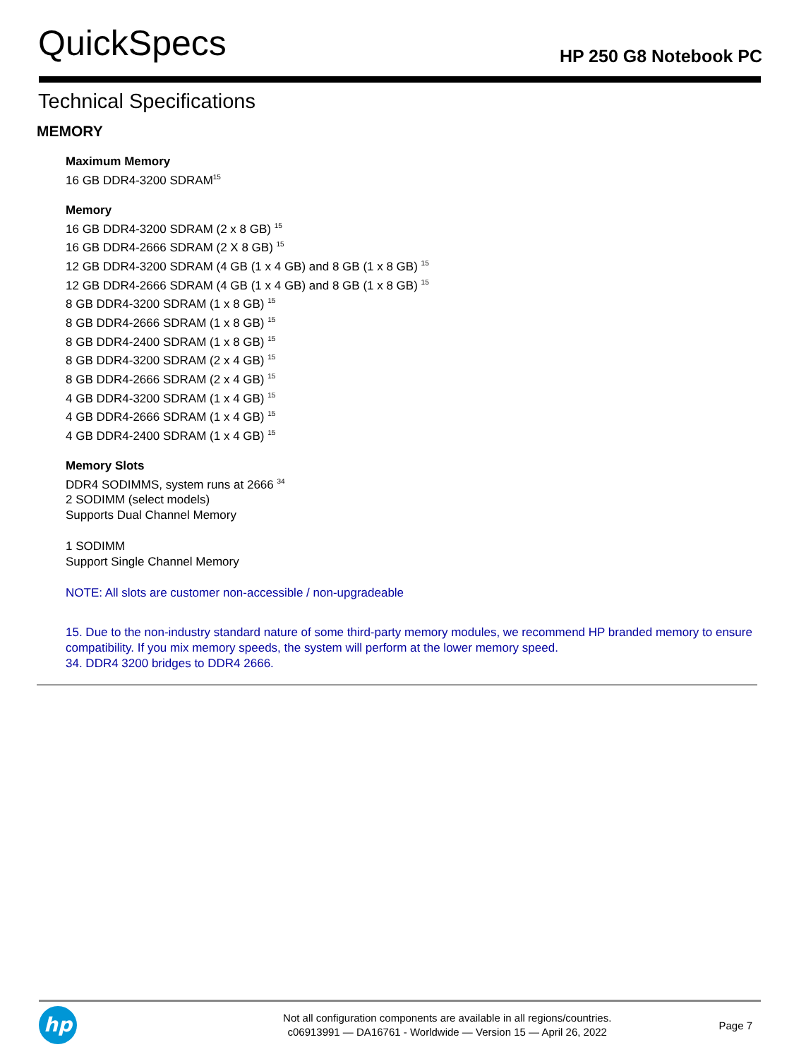QuickSpecs
HP 250 G8 Notebook PC
Technical Specifications
MEMORY
Maximum Memory
16 GB DDR4-3200 SDRAM<sup>15</sup>
Memory
16 GB DDR4-3200 SDRAM (2 x 8 GB) <sup>15</sup>
16 GB DDR4-2666 SDRAM (2 X 8 GB) <sup>15</sup>
12 GB DDR4-3200 SDRAM (4 GB (1 x 4 GB) and 8 GB (1 x 8 GB) <sup>15</sup>
12 GB DDR4-2666 SDRAM (4 GB (1 x 4 GB) and 8 GB (1 x 8 GB) <sup>15</sup>
8 GB DDR4-3200 SDRAM (1 x 8 GB) <sup>15</sup>
8 GB DDR4-2666 SDRAM (1 x 8 GB) <sup>15</sup>
8 GB DDR4-2400 SDRAM (1 x 8 GB) <sup>15</sup>
8 GB DDR4-3200 SDRAM (2 x 4 GB) <sup>15</sup>
8 GB DDR4-2666 SDRAM (2 x 4 GB) <sup>15</sup>
4 GB DDR4-3200 SDRAM (1 x 4 GB) <sup>15</sup>
4 GB DDR4-2666 SDRAM (1 x 4 GB) <sup>15</sup>
4 GB DDR4-2400 SDRAM (1 x 4 GB) <sup>15</sup>
Memory Slots
DDR4 SODIMMS, system runs at 2666 <sup>34</sup>
2 SODIMM (select models)
Supports Dual Channel Memory
1 SODIMM
Support Single Channel Memory
NOTE: All slots are customer non-accessible / non-upgradeable
15. Due to the non-industry standard nature of some third-party memory modules, we recommend HP branded memory to ensure compatibility. If you mix memory speeds, the system will perform at the lower memory speed.
34. DDR4 3200 bridges to DDR4 2666.
hp
Not all configuration components are available in all regions/countries.
c06913991 — DA16761 - Worldwide — Version 15 — April 26, 2022
Page 7